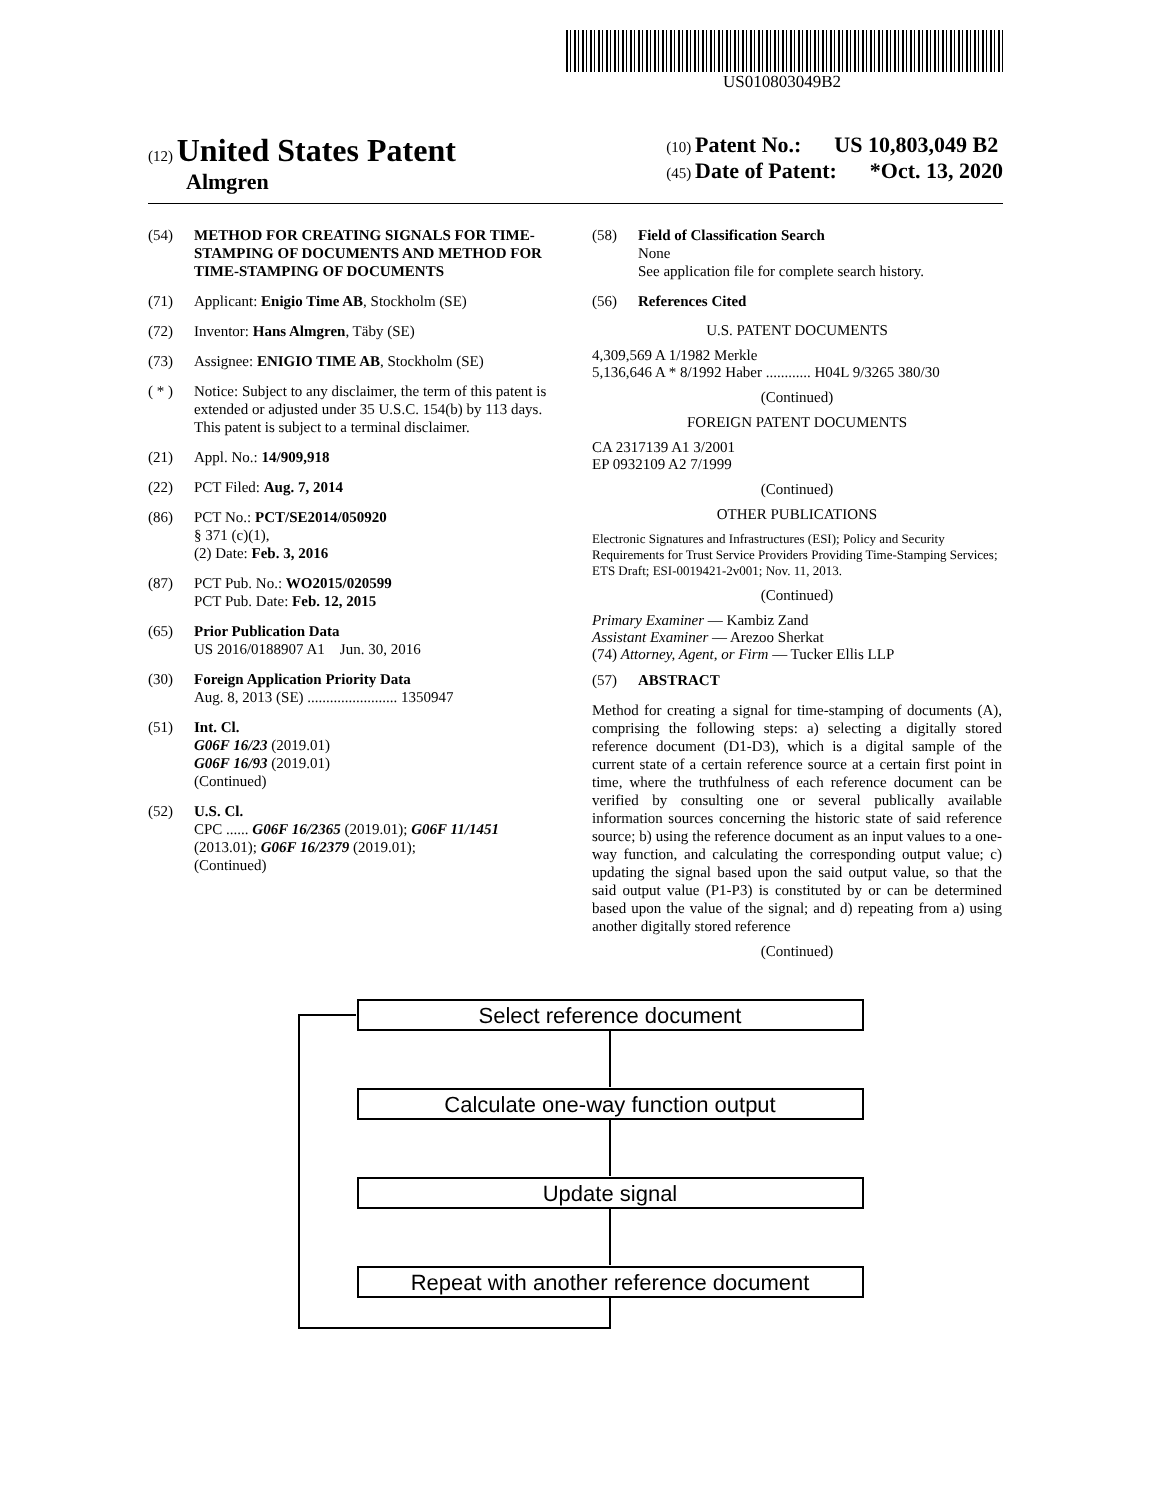US010803049B2
(12) United States Patent
Almgren
(10) Patent No.: US 10,803,049 B2
(45) Date of Patent: *Oct. 13, 2020
(54) METHOD FOR CREATING SIGNALS FOR TIME-STAMPING OF DOCUMENTS AND METHOD FOR TIME-STAMPING OF DOCUMENTS
(71) Applicant: Enigio Time AB, Stockholm (SE)
(72) Inventor: Hans Almgren, Täby (SE)
(73) Assignee: ENIGIO TIME AB, Stockholm (SE)
( * ) Notice: Subject to any disclaimer, the term of this patent is extended or adjusted under 35 U.S.C. 154(b) by 113 days.
This patent is subject to a terminal disclaimer.
(21) Appl. No.: 14/909,918
(22) PCT Filed: Aug. 7, 2014
(86) PCT No.: PCT/SE2014/050920
§ 371 (c)(1),
(2) Date: Feb. 3, 2016
(87) PCT Pub. No.: WO2015/020599
PCT Pub. Date: Feb. 12, 2015
(65) Prior Publication Data
US 2016/0188907 A1 Jun. 30, 2016
(30) Foreign Application Priority Data
Aug. 8, 2013 (SE) ........................ 1350947
(51) Int. Cl.
G06F 16/23 (2019.01)
G06F 16/93 (2019.01)
(Continued)
(52) U.S. Cl.
CPC ...... G06F 16/2365 (2019.01); G06F 11/1451 (2013.01); G06F 16/2379 (2019.01);
(Continued)
(58) Field of Classification Search
None
See application file for complete search history.
(56) References Cited
U.S. PATENT DOCUMENTS
4,309,569 A 1/1982 Merkle
5,136,646 A * 8/1992 Haber ............ H04L 9/3265 380/30
(Continued)
FOREIGN PATENT DOCUMENTS
CA 2317139 A1 3/2001
EP 0932109 A2 7/1999
(Continued)
OTHER PUBLICATIONS
Electronic Signatures and Infrastructures (ESI); Policy and Security Requirements for Trust Service Providers Providing Time-Stamping Services; ETS Draft; ESI-0019421-2v001; Nov. 11, 2013.
(Continued)
Primary Examiner — Kambiz Zand
Assistant Examiner — Arezoo Sherkat
(74) Attorney, Agent, or Firm — Tucker Ellis LLP
(57) ABSTRACT
Method for creating a signal for time-stamping of documents (A), comprising the following steps: a) selecting a digitally stored reference document (D1-D3), which is a digital sample of the current state of a certain reference source at a certain first point in time, where the truthfulness of each reference document can be verified by consulting one or several publically available information sources concerning the historic state of said reference source; b) using the reference document as an input values to a one-way function, and calculating the corresponding output value; c) updating the signal based upon the said output value, so that the said output value (P1-P3) is constituted by or can be determined based upon the value of the signal; and d) repeating from a) using another digitally stored reference
(Continued)
Select reference document
Calculate one-way function output
Update signal
Repeat with another reference document